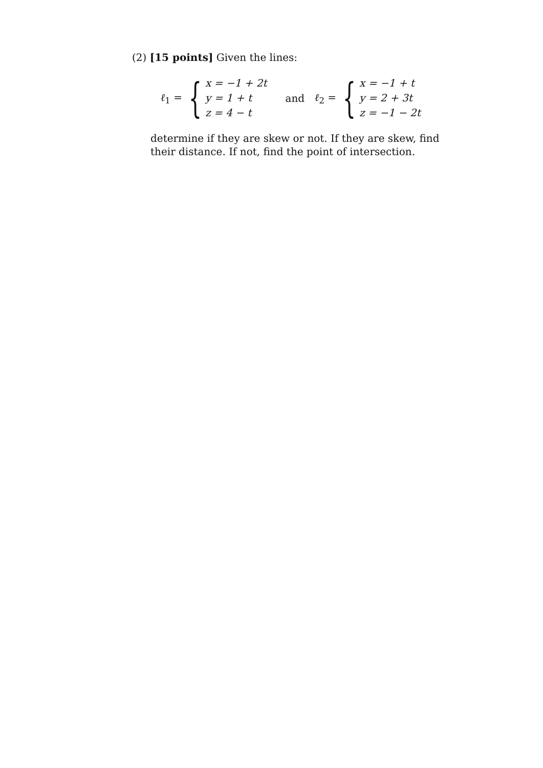(2) [15 points] Given the lines:
ℓ<sub>1</sub> = {
x = −1 + 2t
y = 1 + t
z = 4 − t
and ℓ<sub>2</sub> = {
x = −1 + t
y = 2 + 3t
z = −1 − 2t
determine if they are skew or not. If they are skew, find their distance. If not, find the point of intersection.